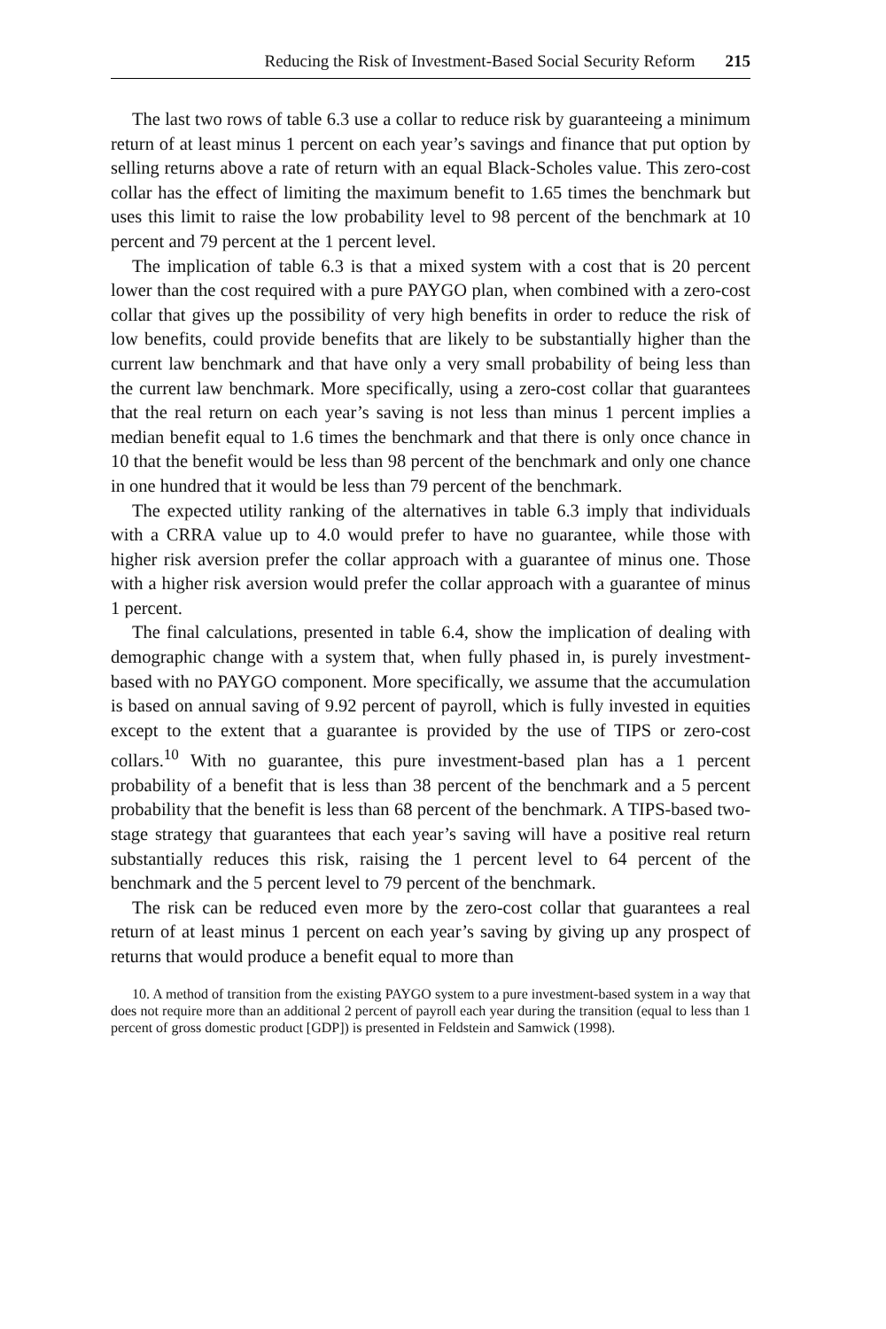Reducing the Risk of Investment-Based Social Security Reform 215
The last two rows of table 6.3 use a collar to reduce risk by guaranteeing a minimum return of at least minus 1 percent on each year’s savings and finance that put option by selling returns above a rate of return with an equal Black-Scholes value. This zero-cost collar has the effect of limiting the maximum benefit to 1.65 times the benchmark but uses this limit to raise the low probability level to 98 percent of the benchmark at 10 percent and 79 percent at the 1 percent level.
The implication of table 6.3 is that a mixed system with a cost that is 20 percent lower than the cost required with a pure PAYGO plan, when combined with a zero-cost collar that gives up the possibility of very high benefits in order to reduce the risk of low benefits, could provide benefits that are likely to be substantially higher than the current law benchmark and that have only a very small probability of being less than the current law benchmark. More specifically, using a zero-cost collar that guarantees that the real return on each year’s saving is not less than minus 1 percent implies a median benefit equal to 1.6 times the benchmark and that there is only once chance in 10 that the benefit would be less than 98 percent of the benchmark and only one chance in one hundred that it would be less than 79 percent of the benchmark.
The expected utility ranking of the alternatives in table 6.3 imply that individuals with a CRRA value up to 4.0 would prefer to have no guarantee, while those with higher risk aversion prefer the collar approach with a guarantee of minus one. Those with a higher risk aversion would prefer the collar approach with a guarantee of minus 1 percent.
The final calculations, presented in table 6.4, show the implication of dealing with demographic change with a system that, when fully phased in, is purely investment-based with no PAYGO component. More specifically, we assume that the accumulation is based on annual saving of 9.92 percent of payroll, which is fully invested in equities except to the extent that a guarantee is provided by the use of TIPS or zero-cost collars.<sup>10</sup> With no guarantee, this pure investment-based plan has a 1 percent probability of a benefit that is less than 38 percent of the benchmark and a 5 percent probability that the benefit is less than 68 percent of the benchmark. A TIPS-based two-stage strategy that guarantees that each year’s saving will have a positive real return substantially reduces this risk, raising the 1 percent level to 64 percent of the benchmark and the 5 percent level to 79 percent of the benchmark.
The risk can be reduced even more by the zero-cost collar that guarantees a real return of at least minus 1 percent on each year’s saving by giving up any prospect of returns that would produce a benefit equal to more than
10. A method of transition from the existing PAYGO system to a pure investment-based system in a way that does not require more than an additional 2 percent of payroll each year during the transition (equal to less than 1 percent of gross domestic product [GDP]) is presented in Feldstein and Samwick (1998).